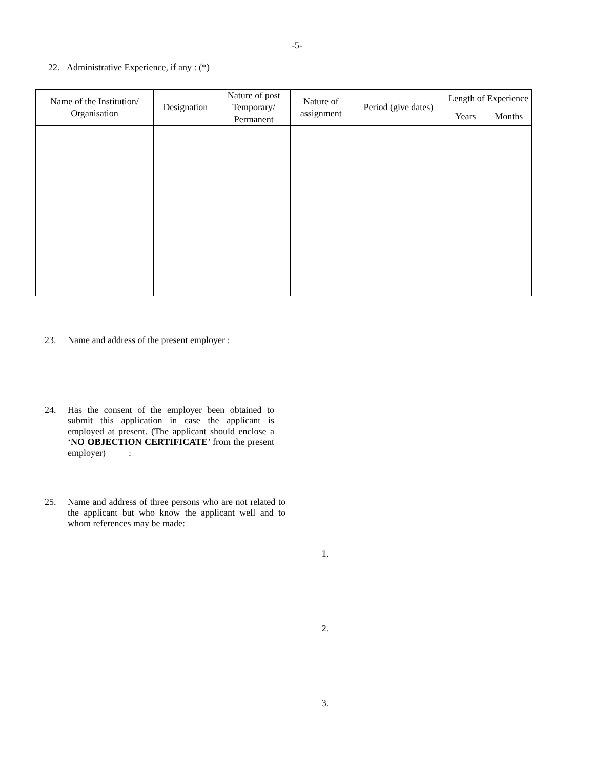-5-
22. Administrative Experience, if any : (*)
| Name of the Institution/ Organisation | Designation | Nature of post Temporary/ Permanent | Nature of assignment | Period (give dates) | Length of Experience | |
| --- | --- | --- | --- | --- | --- | --- |
| | | | | | Years | Months |
23. Name and address of the present employer :
24. Has the consent of the employer been obtained to submit this application in case the applicant is employed at present. (The applicant should enclose a ‘NO OBJECTION CERTIFICATE’ from the present employer) :
25. Name and address of three persons who are not related to the applicant but who know the applicant well and to whom references may be made:
1.
2.
3.